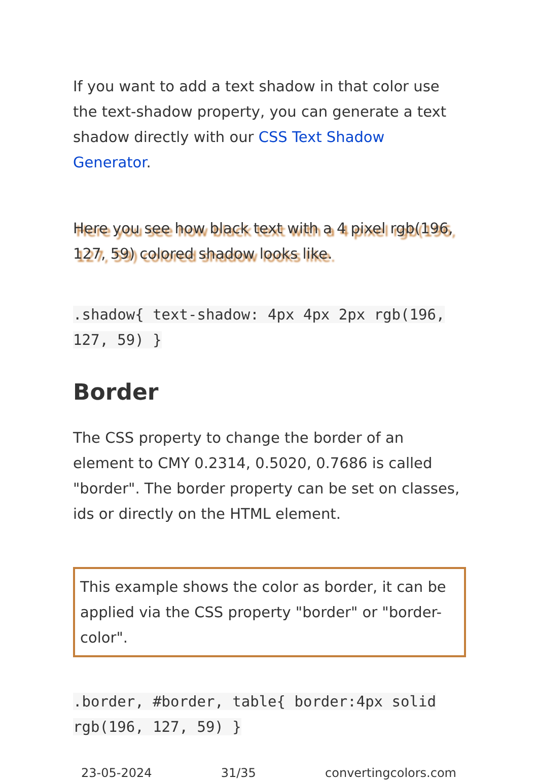If you want to add a text shadow in that color use the text-shadow property, you can generate a text shadow directly with our CSS Text Shadow Generator.
Here you see how black text with a 4 pixel rgb(196, 127, 59) colored shadow looks like.
.shadow{ text-shadow: 4px 4px 2px rgb(196, 127, 59) }
Border
The CSS property to change the border of an element to CMY 0.2314, 0.5020, 0.7686 is called "border". The border property can be set on classes, ids or directly on the HTML element.
This example shows the color as border, it can be applied via the CSS property "border" or "border-color".
.border, #border, table{ border:4px solid rgb(196, 127, 59) }
23-05-2024 31/35 convertingcolors.com